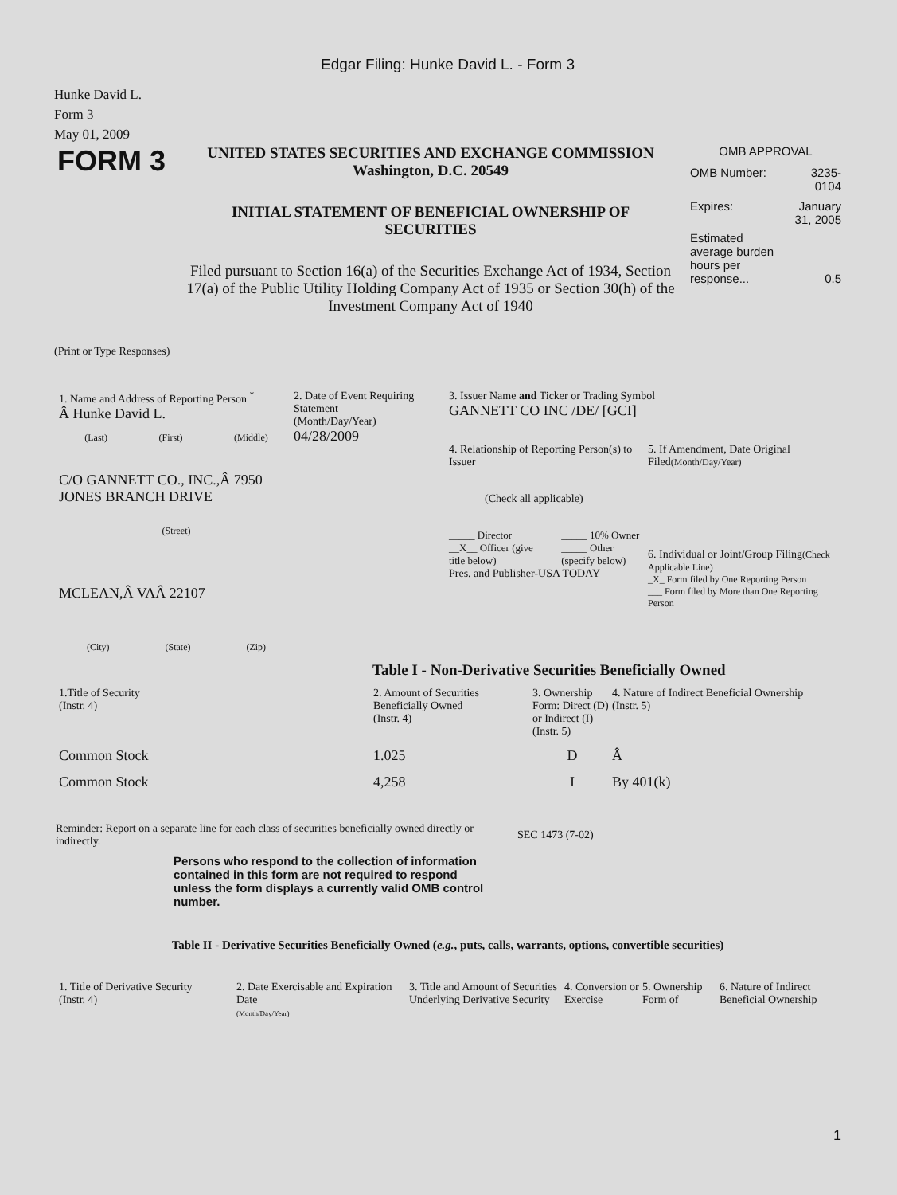Edgar Filing: Hunke David L. - Form 3
Hunke David L.
Form 3
May 01, 2009
FORM 3
UNITED STATES SECURITIES AND EXCHANGE COMMISSION
Washington, D.C. 20549
INITIAL STATEMENT OF BENEFICIAL OWNERSHIP OF SECURITIES
Filed pursuant to Section 16(a) of the Securities Exchange Act of 1934, Section 17(a) of the Public Utility Holding Company Act of 1935 or Section 30(h) of the Investment Company Act of 1940
OMB APPROVAL
| OMB Number: | 3235-0104 |
| Expires: | January 31, 2005 |
| Estimated average burden hours per response... | 0.5 |
(Print or Type Responses)
1. Name and Address of Reporting Person <sup>*</sup>
Â Hunke David L.
(Last) (First) (Middle)
C/O GANNETT CO., INC.,Â 7950 JONES BRANCH DRIVE
(Street)
MCLEAN,Â VAÂ 22107
(City) (State) (Zip)
2. Date of Event Requiring Statement
(Month/Day/Year)
04/28/2009
3. Issuer Name and Ticker or Trading Symbol
GANNETT CO INC /DE/ [GCI]
4. Relationship of Reporting Person(s) to Issuer
(Check all applicable)
| _____ Director | _____ 10% Owner |
| __X__ Officer (give title below) | _____ Other (specify below) |
Pres. and Publisher-USA TODAY
5. If Amendment, Date Original Filed(Month/Day/Year)
6. Individual or Joint/Group Filing(Check Applicable Line)
_X_ Form filed by One Reporting Person
___ Form filed by More than One Reporting Person
Table I - Non-Derivative Securities Beneficially Owned
| 1.Title of Security (Instr. 4) | 2. Amount of Securities Beneficially Owned (Instr. 4) | 3. Ownership Form: Direct (D) or Indirect (I) (Instr. 5) | 4. Nature of Indirect Beneficial Ownership (Instr. 5) |
| --- | --- | --- | --- |
| Common Stock | 1.025 | D | Â |
| Common Stock | 4,258 | I | By 401(k) |
Reminder: Report on a separate line for each class of securities beneficially owned directly or indirectly.
SEC 1473 (7-02)
Persons who respond to the collection of information contained in this form are not required to respond unless the form displays a currently valid OMB control number.
Table II - Derivative Securities Beneficially Owned (e.g., puts, calls, warrants, options, convertible securities)
| 1. Title of Derivative Security (Instr. 4) | 2. Date Exercisable and Expiration Date (Month/Day/Year) | 3. Title and Amount of Securities Underlying Derivative Security | 4. Conversion or Exercise | 5. Ownership Form of | 6. Nature of Indirect Beneficial Ownership |
| --- | --- | --- | --- | --- | --- |
1